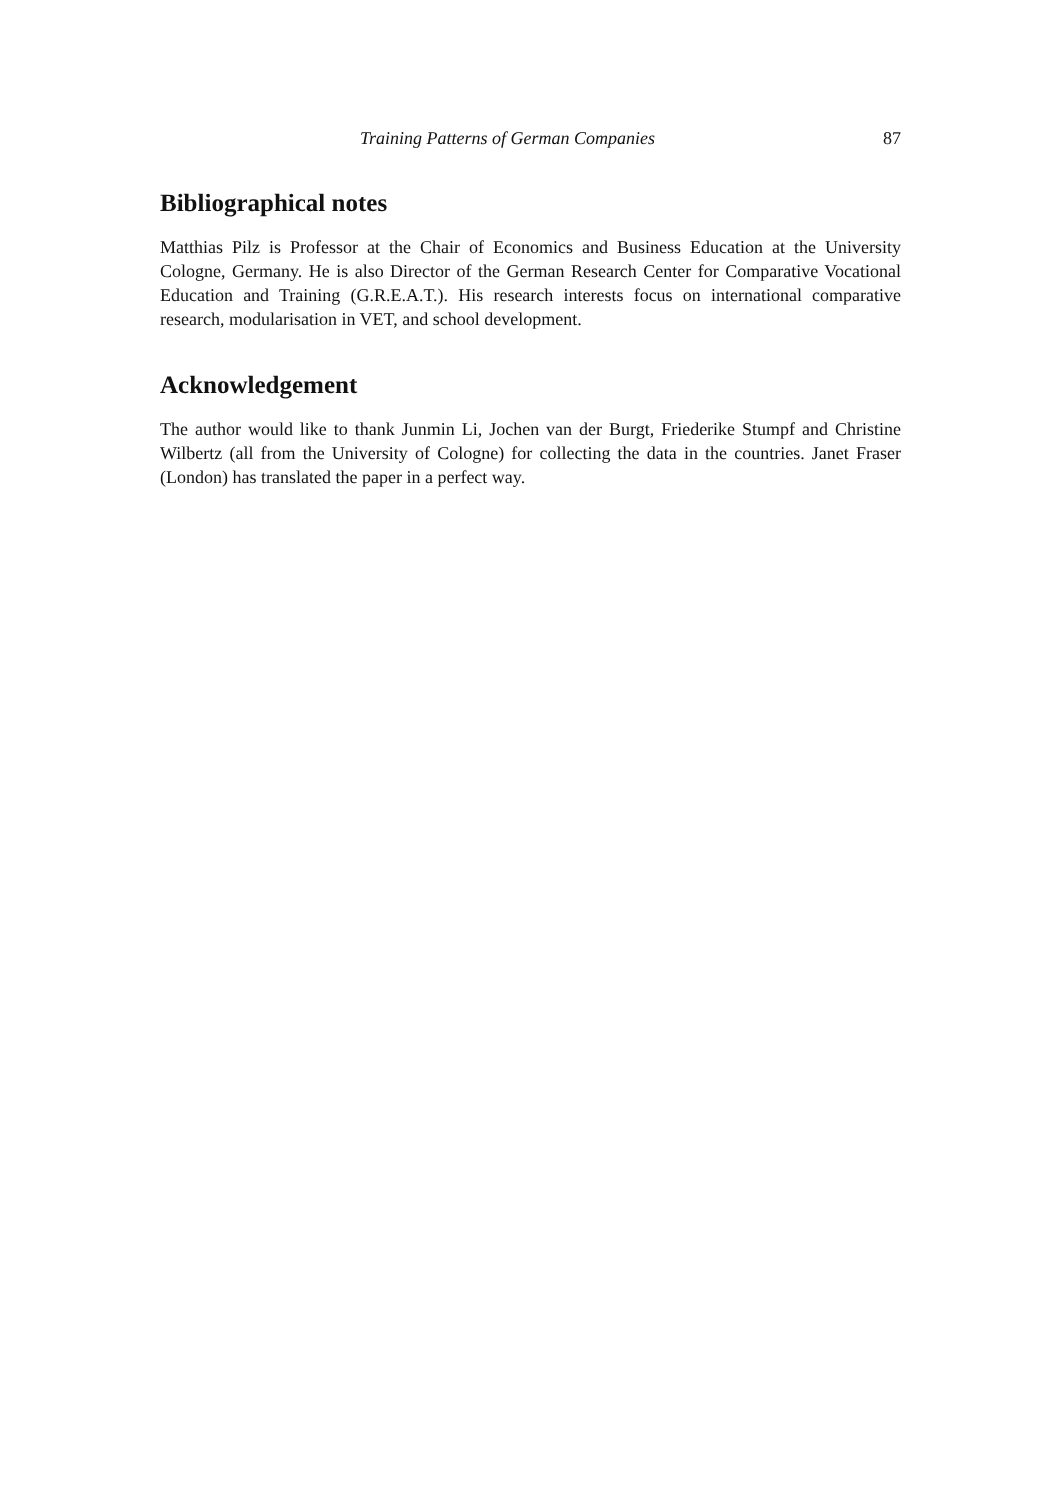Training Patterns of German Companies 87
Bibliographical notes
Matthias Pilz is Professor at the Chair of Economics and Business Education at the University Cologne, Germany. He is also Director of the German Research Center for Comparative Vocational Education and Training (G.R.E.A.T.). His research interests focus on international comparative research, modularisation in VET, and school development.
Acknowledgement
The author would like to thank Junmin Li, Jochen van der Burgt, Friederike Stumpf and Christine Wilbertz (all from the University of Cologne) for collecting the data in the countries. Janet Fraser (London) has translated the paper in a perfect way.